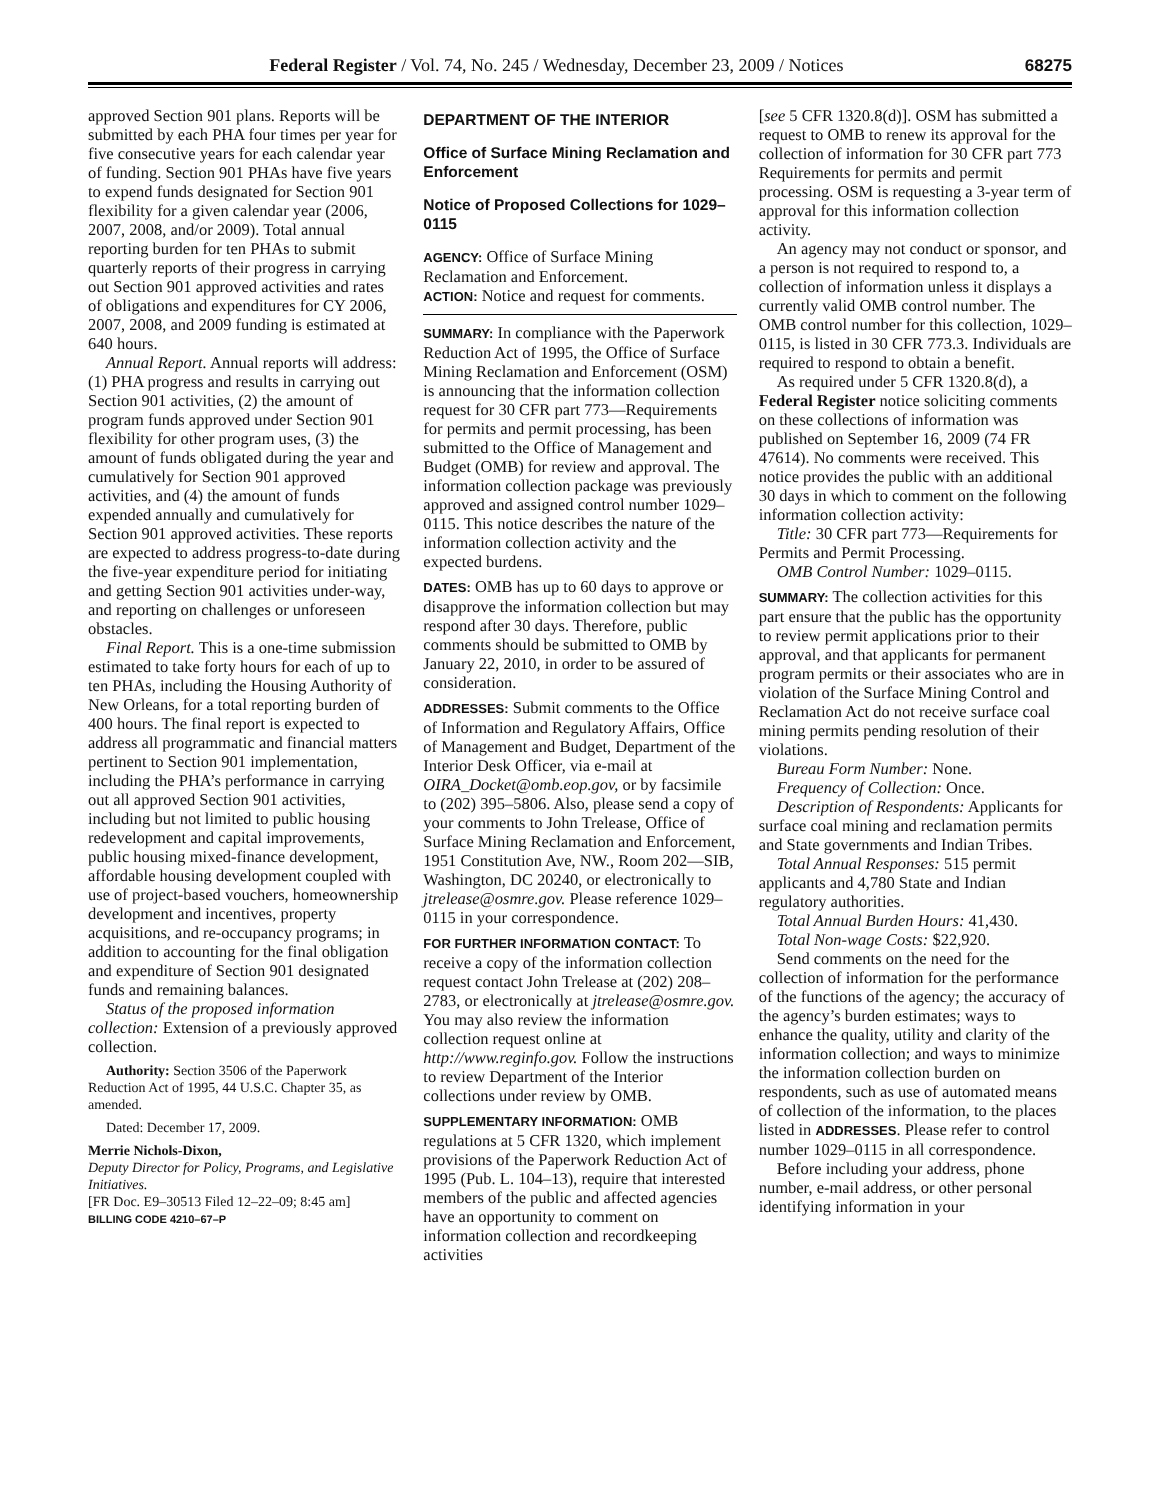Federal Register / Vol. 74, No. 245 / Wednesday, December 23, 2009 / Notices 68275
approved Section 901 plans. Reports will be submitted by each PHA four times per year for five consecutive years for each calendar year of funding. Section 901 PHAs have five years to expend funds designated for Section 901 flexibility for a given calendar year (2006, 2007, 2008, and/or 2009). Total annual reporting burden for ten PHAs to submit quarterly reports of their progress in carrying out Section 901 approved activities and rates of obligations and expenditures for CY 2006, 2007, 2008, and 2009 funding is estimated at 640 hours.
Annual Report. Annual reports will address: (1) PHA progress and results in carrying out Section 901 activities, (2) the amount of program funds approved under Section 901 flexibility for other program uses, (3) the amount of funds obligated during the year and cumulatively for Section 901 approved activities, and (4) the amount of funds expended annually and cumulatively for Section 901 approved activities. These reports are expected to address progress-to-date during the five-year expenditure period for initiating and getting Section 901 activities under-way, and reporting on challenges or unforeseen obstacles.
Final Report. This is a one-time submission estimated to take forty hours for each of up to ten PHAs, including the Housing Authority of New Orleans, for a total reporting burden of 400 hours. The final report is expected to address all programmatic and financial matters pertinent to Section 901 implementation, including the PHA’s performance in carrying out all approved Section 901 activities, including but not limited to public housing redevelopment and capital improvements, public housing mixed-finance development, affordable housing development coupled with use of project-based vouchers, homeownership development and incentives, property acquisitions, and re-occupancy programs; in addition to accounting for the final obligation and expenditure of Section 901 designated funds and remaining balances.
Status of the proposed information collection: Extension of a previously approved collection.
Authority: Section 3506 of the Paperwork Reduction Act of 1995, 44 U.S.C. Chapter 35, as amended.
Dated: December 17, 2009.
Merrie Nichols-Dixon,
Deputy Director for Policy, Programs, and Legislative Initiatives.
[FR Doc. E9–30513 Filed 12–22–09; 8:45 am]
BILLING CODE 4210–67–P
DEPARTMENT OF THE INTERIOR
Office of Surface Mining Reclamation and Enforcement
Notice of Proposed Collections for 1029–0115
AGENCY: Office of Surface Mining Reclamation and Enforcement.
ACTION: Notice and request for comments.
SUMMARY: In compliance with the Paperwork Reduction Act of 1995, the Office of Surface Mining Reclamation and Enforcement (OSM) is announcing that the information collection request for 30 CFR part 773—Requirements for permits and permit processing, has been submitted to the Office of Management and Budget (OMB) for review and approval. The information collection package was previously approved and assigned control number 1029–0115. This notice describes the nature of the information collection activity and the expected burdens.
DATES: OMB has up to 60 days to approve or disapprove the information collection but may respond after 30 days. Therefore, public comments should be submitted to OMB by January 22, 2010, in order to be assured of consideration.
ADDRESSES: Submit comments to the Office of Information and Regulatory Affairs, Office of Management and Budget, Department of the Interior Desk Officer, via e-mail at OIRA_Docket@omb.eop.gov, or by facsimile to (202) 395–5806. Also, please send a copy of your comments to John Trelease, Office of Surface Mining Reclamation and Enforcement, 1951 Constitution Ave, NW., Room 202—SIB, Washington, DC 20240, or electronically to jtrelease@osmre.gov. Please reference 1029–0115 in your correspondence.
FOR FURTHER INFORMATION CONTACT: To receive a copy of the information collection request contact John Trelease at (202) 208–2783, or electronically at jtrelease@osmre.gov. You may also review the information collection request online at http://www.reginfo.gov. Follow the instructions to review Department of the Interior collections under review by OMB.
SUPPLEMENTARY INFORMATION: OMB regulations at 5 CFR 1320, which implement provisions of the Paperwork Reduction Act of 1995 (Pub. L. 104–13), require that interested members of the public and affected agencies have an opportunity to comment on information collection and recordkeeping activities
[see 5 CFR 1320.8(d)]. OSM has submitted a request to OMB to renew its approval for the collection of information for 30 CFR part 773 Requirements for permits and permit processing. OSM is requesting a 3-year term of approval for this information collection activity.
An agency may not conduct or sponsor, and a person is not required to respond to, a collection of information unless it displays a currently valid OMB control number. The OMB control number for this collection, 1029–0115, is listed in 30 CFR 773.3. Individuals are required to respond to obtain a benefit.
As required under 5 CFR 1320.8(d), a Federal Register notice soliciting comments on these collections of information was published on September 16, 2009 (74 FR 47614). No comments were received. This notice provides the public with an additional 30 days in which to comment on the following information collection activity:
Title: 30 CFR part 773—Requirements for Permits and Permit Processing.
OMB Control Number: 1029–0115.
SUMMARY: The collection activities for this part ensure that the public has the opportunity to review permit applications prior to their approval, and that applicants for permanent program permits or their associates who are in violation of the Surface Mining Control and Reclamation Act do not receive surface coal mining permits pending resolution of their violations.
Bureau Form Number: None.
Frequency of Collection: Once.
Description of Respondents: Applicants for surface coal mining and reclamation permits and State governments and Indian Tribes.
Total Annual Responses: 515 permit applicants and 4,780 State and Indian regulatory authorities.
Total Annual Burden Hours: 41,430.
Total Non-wage Costs: $22,920.
Send comments on the need for the collection of information for the performance of the functions of the agency; the accuracy of the agency’s burden estimates; ways to enhance the quality, utility and clarity of the information collection; and ways to minimize the information collection burden on respondents, such as use of automated means of collection of the information, to the places listed in ADDRESSES. Please refer to control number 1029–0115 in all correspondence.
Before including your address, phone number, e-mail address, or other personal identifying information in your